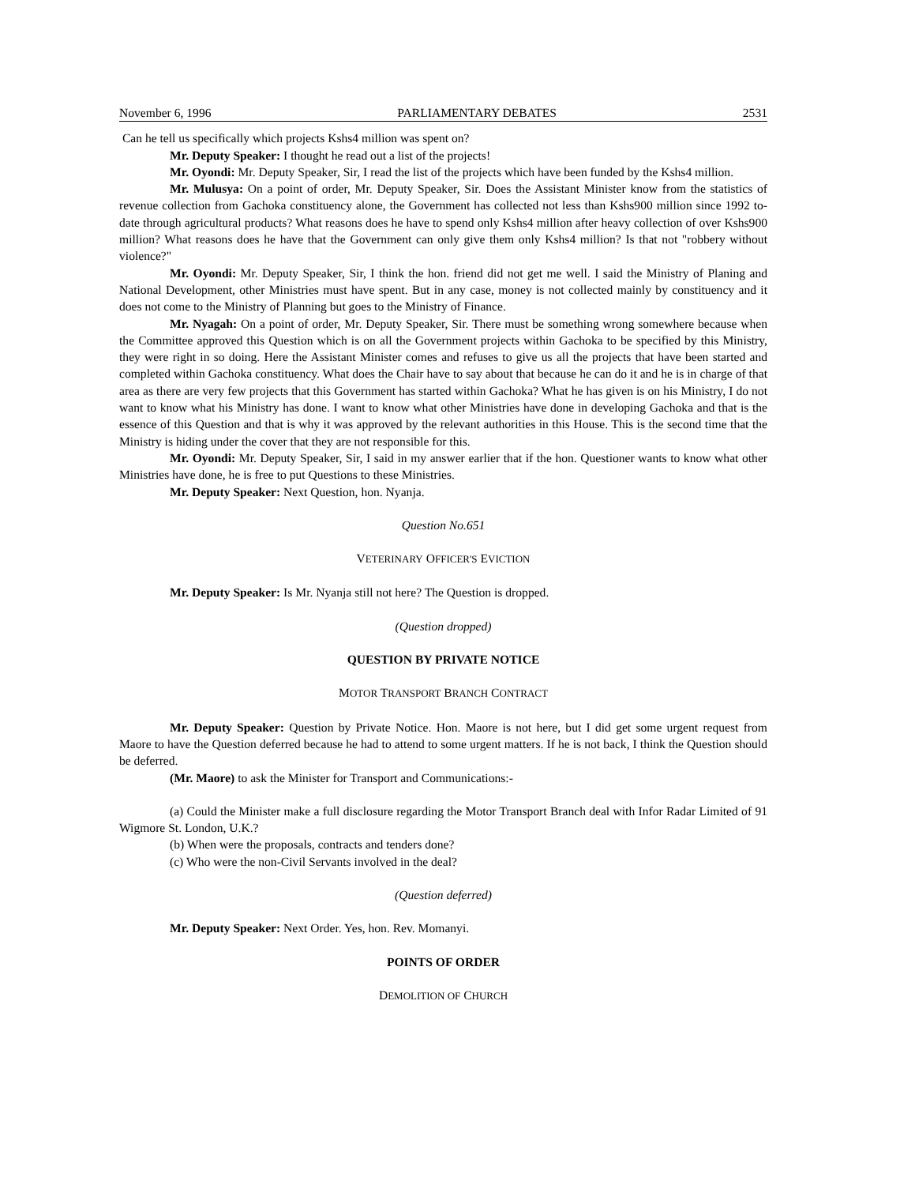November 6, 1996 PARLIAMENTARY DEBATES 2531
Can he tell us specifically which projects Kshs4 million was spent on?
Mr. Deputy Speaker: I thought he read out a list of the projects!
Mr. Oyondi: Mr. Deputy Speaker, Sir, I read the list of the projects which have been funded by the Kshs4 million.
Mr. Mulusya: On a point of order, Mr. Deputy Speaker, Sir. Does the Assistant Minister know from the statistics of revenue collection from Gachoka constituency alone, the Government has collected not less than Kshs900 million since 1992 to-date through agricultural products? What reasons does he have to spend only Kshs4 million after heavy collection of over Kshs900 million? What reasons does he have that the Government can only give them only Kshs4 million? Is that not "robbery without violence?"
Mr. Oyondi: Mr. Deputy Speaker, Sir, I think the hon. friend did not get me well. I said the Ministry of Planing and National Development, other Ministries must have spent. But in any case, money is not collected mainly by constituency and it does not come to the Ministry of Planning but goes to the Ministry of Finance.
Mr. Nyagah: On a point of order, Mr. Deputy Speaker, Sir. There must be something wrong somewhere because when the Committee approved this Question which is on all the Government projects within Gachoka to be specified by this Ministry, they were right in so doing. Here the Assistant Minister comes and refuses to give us all the projects that have been started and completed within Gachoka constituency. What does the Chair have to say about that because he can do it and he is in charge of that area as there are very few projects that this Government has started within Gachoka? What he has given is on his Ministry, I do not want to know what his Ministry has done. I want to know what other Ministries have done in developing Gachoka and that is the essence of this Question and that is why it was approved by the relevant authorities in this House. This is the second time that the Ministry is hiding under the cover that they are not responsible for this.
Mr. Oyondi: Mr. Deputy Speaker, Sir, I said in my answer earlier that if the hon. Questioner wants to know what other Ministries have done, he is free to put Questions to these Ministries.
Mr. Deputy Speaker: Next Question, hon. Nyanja.
Question No.651
VETERINARY OFFICER'S EVICTION
Mr. Deputy Speaker: Is Mr. Nyanja still not here? The Question is dropped.
(Question dropped)
QUESTION BY PRIVATE NOTICE
MOTOR TRANSPORT BRANCH CONTRACT
Mr. Deputy Speaker: Question by Private Notice. Hon. Maore is not here, but I did get some urgent request from Maore to have the Question deferred because he had to attend to some urgent matters. If he is not back, I think the Question should be deferred.
(Mr. Maore) to ask the Minister for Transport and Communications:-
(a) Could the Minister make a full disclosure regarding the Motor Transport Branch deal with Infor Radar Limited of 91 Wigmore St. London, U.K.?
(b) When were the proposals, contracts and tenders done?
(c) Who were the non-Civil Servants involved in the deal?
(Question deferred)
Mr. Deputy Speaker: Next Order. Yes, hon. Rev. Momanyi.
POINTS OF ORDER
DEMOLITION OF CHURCH